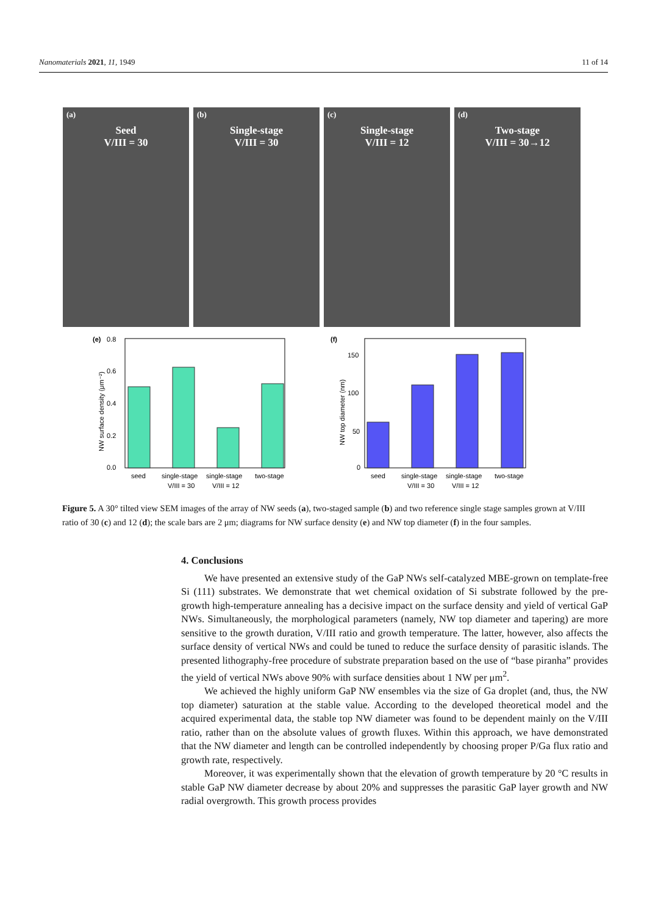Nanomaterials 2021, 11, 1949 11 of 14
(a)
Seed
V/III = 30
(b)
Single-stage
V/III = 30
(c)
Single-stage
V/III = 12
(d)
Two-stage
V/III = 30→12
(e)
0.8
0.6
0.4
0.2
0.0
NW surface density (μm⁻²)
seed
single-stage
single-stage
two-stage
V/III = 30
V/III = 12
(f)
150
100
50
0
NW top diameter (nm)
seed
single-stage
single-stage
two-stage
V/III = 30
V/III = 12
Figure 5. A 30° tilted view SEM images of the array of NW seeds (a), two-staged sample (b) and two reference single stage samples grown at V/III ratio of 30 (c) and 12 (d); the scale bars are 2 μm; diagrams for NW surface density (e) and NW top diameter (f) in the four samples.
4. Conclusions
We have presented an extensive study of the GaP NWs self-catalyzed MBE-grown on template-free Si (111) substrates. We demonstrate that wet chemical oxidation of Si substrate followed by the pre-growth high-temperature annealing has a decisive impact on the surface density and yield of vertical GaP NWs. Simultaneously, the morphological parameters (namely, NW top diameter and tapering) are more sensitive to the growth duration, V/III ratio and growth temperature. The latter, however, also affects the surface density of vertical NWs and could be tuned to reduce the surface density of parasitic islands. The presented lithography-free procedure of substrate preparation based on the use of “base piranha” provides the yield of vertical NWs above 90% with surface densities about 1 NW per μm<sup>2</sup>.
We achieved the highly uniform GaP NW ensembles via the size of Ga droplet (and, thus, the NW top diameter) saturation at the stable value. According to the developed theoretical model and the acquired experimental data, the stable top NW diameter was found to be dependent mainly on the V/III ratio, rather than on the absolute values of growth fluxes. Within this approach, we have demonstrated that the NW diameter and length can be controlled independently by choosing proper P/Ga flux ratio and growth rate, respectively.
Moreover, it was experimentally shown that the elevation of growth temperature by 20 °C results in stable GaP NW diameter decrease by about 20% and suppresses the parasitic GaP layer growth and NW radial overgrowth. This growth process provides